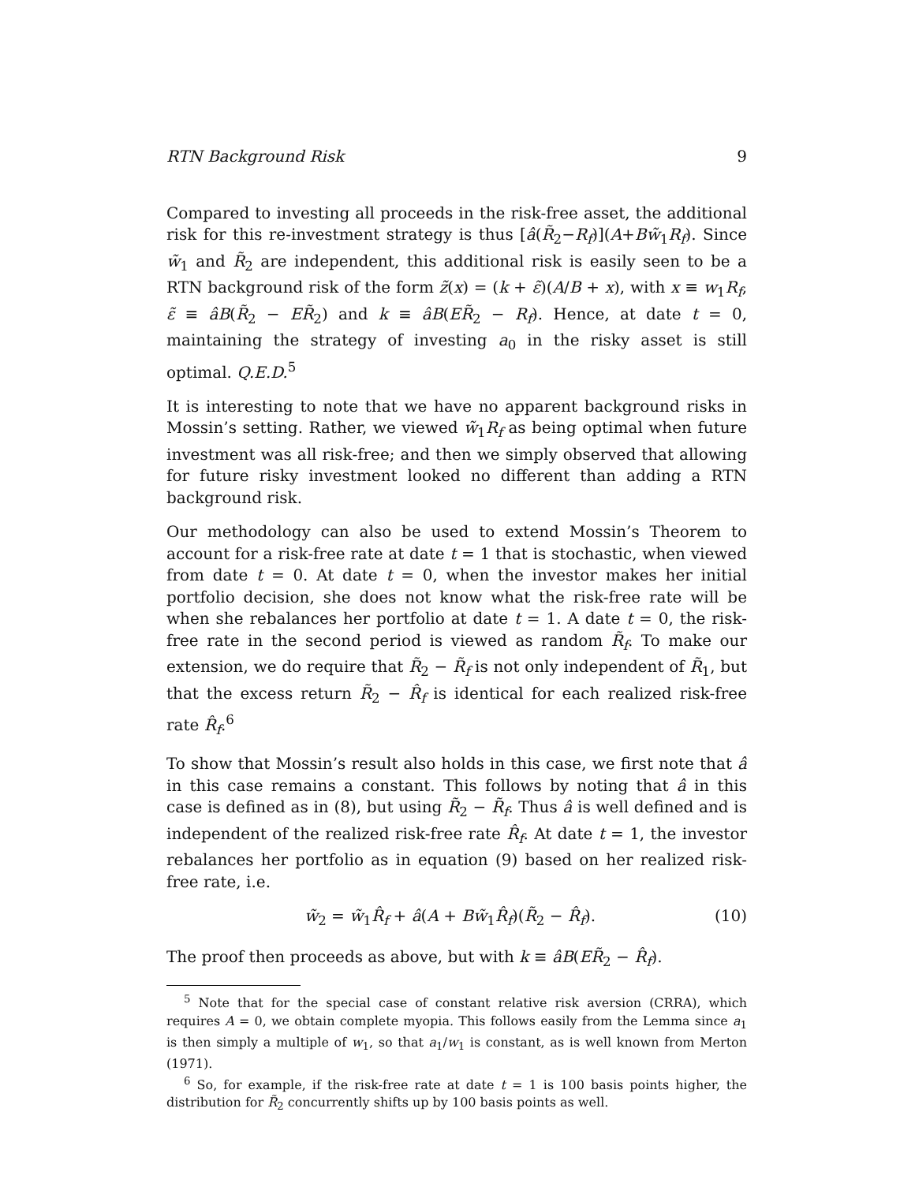RTN Background Risk 9
Compared to investing all proceeds in the risk-free asset, the additional risk for this re-investment strategy is thus [â(R̃<sub>2</sub>−R<sub>f</sub>)](A+Bw̃<sub>1</sub>R<sub>f</sub>). Since w̃<sub>1</sub> and R̃<sub>2</sub> are independent, this additional risk is easily seen to be a RTN background risk of the form z̃(x) = (k + ε̃)(A/B + x), with x ≡ w<sub>1</sub>R<sub>f</sub>, ε̃ ≡ âB(R̃<sub>2</sub> − ER̃<sub>2</sub>) and k ≡ âB(ER̃<sub>2</sub> − R<sub>f</sub>). Hence, at date t = 0, maintaining the strategy of investing a<sub>0</sub> in the risky asset is still optimal. Q.E.D.<sup>5</sup>
It is interesting to note that we have no apparent background risks in Mossin’s setting. Rather, we viewed w̃<sub>1</sub>R<sub>f</sub> as being optimal when future investment was all risk-free; and then we simply observed that allowing for future risky investment looked no different than adding a RTN background risk.
Our methodology can also be used to extend Mossin’s Theorem to account for a risk-free rate at date t = 1 that is stochastic, when viewed from date t = 0. At date t = 0, when the investor makes her initial portfolio decision, she does not know what the risk-free rate will be when she rebalances her portfolio at date t = 1. A date t = 0, the risk-free rate in the second period is viewed as random R̃<sub>f</sub>. To make our extension, we do require that R̃<sub>2</sub> − R̃<sub>f</sub> is not only independent of R̃<sub>1</sub>, but that the excess return R̃<sub>2</sub> − R̂<sub>f</sub> is identical for each realized risk-free rate R̂<sub>f</sub>.<sup>6</sup>
To show that Mossin’s result also holds in this case, we first note that â in this case remains a constant. This follows by noting that â in this case is defined as in (8), but using R̃<sub>2</sub> − R̃<sub>f</sub>. Thus â is well defined and is independent of the realized risk-free rate R̂<sub>f</sub>. At date t = 1, the investor rebalances her portfolio as in equation (9) based on her realized risk-free rate, i.e.
w̃<sub>2</sub> = w̃<sub>1</sub>R̂<sub>f</sub> + â(A + Bw̃<sub>1</sub>R̂<sub>f</sub>)(R̃<sub>2</sub> − R̂<sub>f</sub>). (10)
The proof then proceeds as above, but with k ≡ âB(ER̃<sub>2</sub> − R̂<sub>f</sub>).
<sup>5</sup> Note that for the special case of constant relative risk aversion (CRRA), which requires A = 0, we obtain complete myopia. This follows easily from the Lemma since a<sub>1</sub> is then simply a multiple of w<sub>1</sub>, so that a<sub>1</sub>/w<sub>1</sub> is constant, as is well known from Merton (1971).
<sup>6</sup> So, for example, if the risk-free rate at date t = 1 is 100 basis points higher, the distribution for R̃<sub>2</sub> concurrently shifts up by 100 basis points as well.